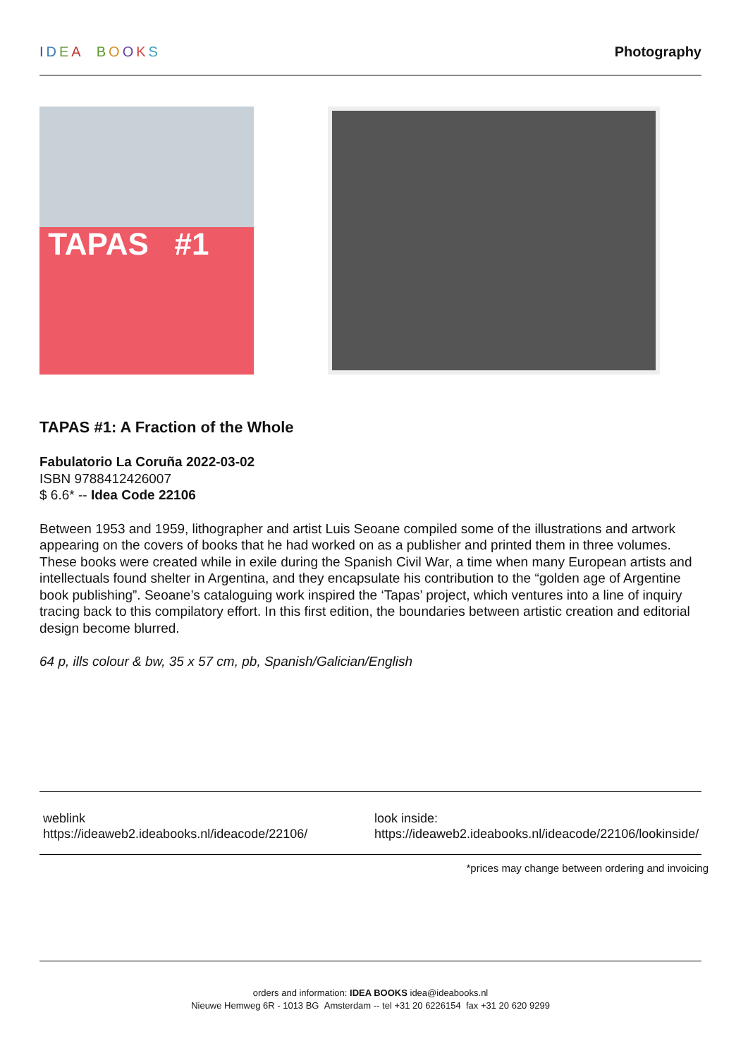IDEA BOOKS Photography
TAPAS #1
TAPAS #1: A Fraction of the Whole
Fabulatorio La Coruña 2022-03-02
ISBN 9788412426007
$ 6.6* -- Idea Code 22106
Between 1953 and 1959, lithographer and artist Luis Seoane compiled some of the illustrations and artwork appearing on the covers of books that he had worked on as a publisher and printed them in three volumes. These books were created while in exile during the Spanish Civil War, a time when many European artists and intellectuals found shelter in Argentina, and they encapsulate his contribution to the “golden age of Argentine book publishing”. Seoane’s cataloguing work inspired the ‘Tapas’ project, which ventures into a line of inquiry tracing back to this compilatory effort. In this first edition, the boundaries between artistic creation and editorial design become blurred.
64 p, ills colour & bw, 35 x 57 cm, pb, Spanish/Galician/English
weblink
https://ideaweb2.ideabooks.nl/ideacode/22106/
look inside:
https://ideaweb2.ideabooks.nl/ideacode/22106/lookinside/
*prices may change between ordering and invoicing
orders and information: IDEA BOOKS idea@ideabooks.nl
Nieuwe Hemweg 6R - 1013 BG Amsterdam -- tel +31 20 6226154 fax +31 20 620 9299